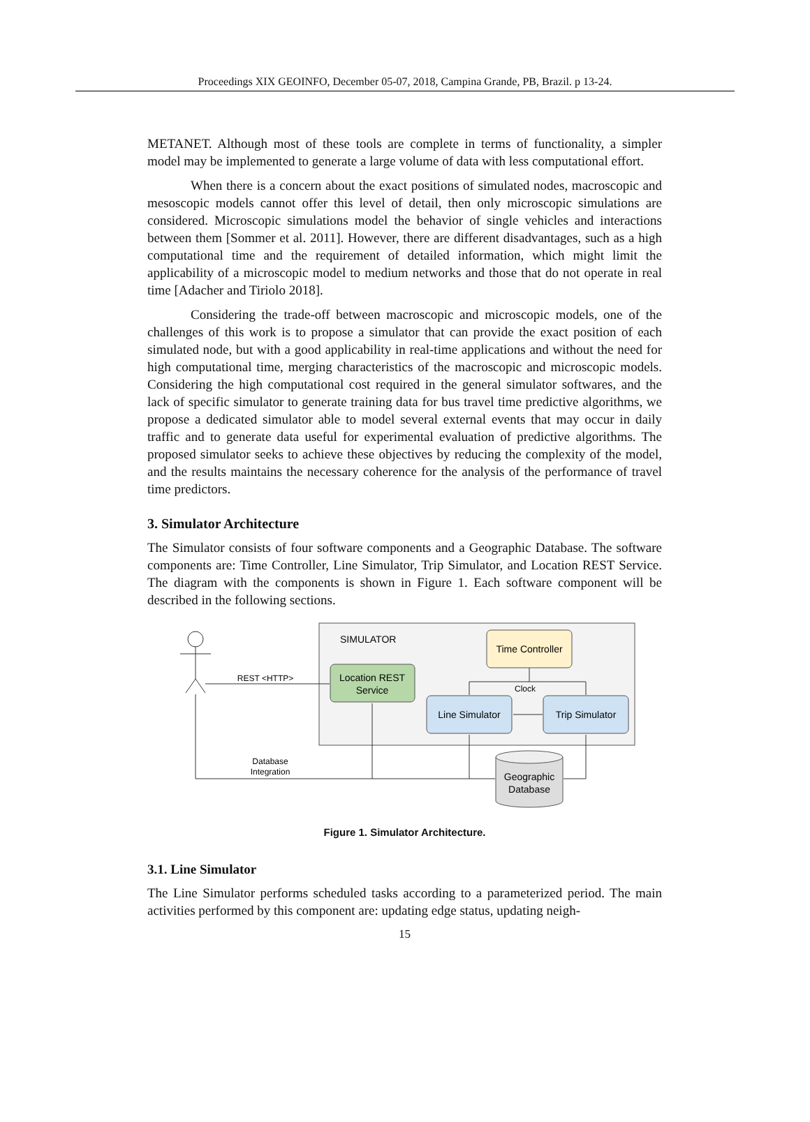Proceedings XIX GEOINFO, December 05-07, 2018, Campina Grande, PB, Brazil. p 13-24.
METANET. Although most of these tools are complete in terms of functionality, a simpler model may be implemented to generate a large volume of data with less computational effort.
When there is a concern about the exact positions of simulated nodes, macroscopic and mesoscopic models cannot offer this level of detail, then only microscopic simulations are considered. Microscopic simulations model the behavior of single vehicles and interactions between them [Sommer et al. 2011]. However, there are different disadvantages, such as a high computational time and the requirement of detailed information, which might limit the applicability of a microscopic model to medium networks and those that do not operate in real time [Adacher and Tiriolo 2018].
Considering the trade-off between macroscopic and microscopic models, one of the challenges of this work is to propose a simulator that can provide the exact position of each simulated node, but with a good applicability in real-time applications and without the need for high computational time, merging characteristics of the macroscopic and microscopic models. Considering the high computational cost required in the general simulator softwares, and the lack of specific simulator to generate training data for bus travel time predictive algorithms, we propose a dedicated simulator able to model several external events that may occur in daily traffic and to generate data useful for experimental evaluation of predictive algorithms. The proposed simulator seeks to achieve these objectives by reducing the complexity of the model, and the results maintains the necessary coherence for the analysis of the performance of travel time predictors.
3. Simulator Architecture
The Simulator consists of four software components and a Geographic Database. The software components are: Time Controller, Line Simulator, Trip Simulator, and Location REST Service. The diagram with the components is shown in Figure 1. Each software component will be described in the following sections.
SIMULATOR
Time Controller
Location REST
Service
Line Simulator
Trip Simulator
Clock
REST <HTTP>
Database
Integration
Geographic
Database
Figure 1. Simulator Architecture.
3.1. Line Simulator
The Line Simulator performs scheduled tasks according to a parameterized period. The main activities performed by this component are: updating edge status, updating neigh-
15